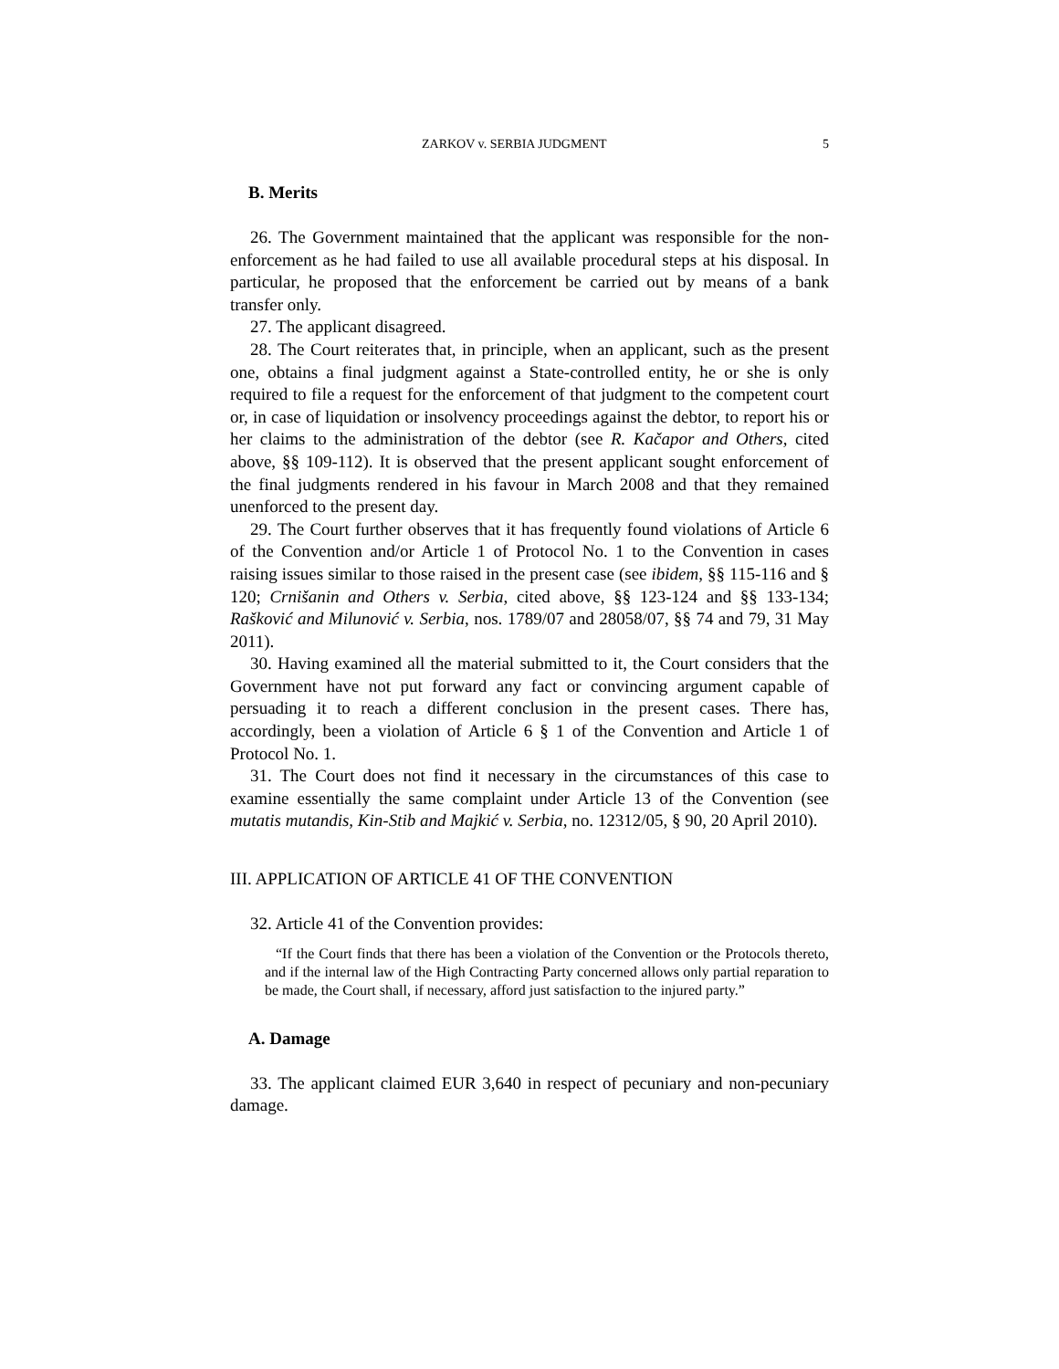ZARKOV v. SERBIA JUDGMENT 5
B. Merits
26. The Government maintained that the applicant was responsible for the non-enforcement as he had failed to use all available procedural steps at his disposal. In particular, he proposed that the enforcement be carried out by means of a bank transfer only.
27. The applicant disagreed.
28. The Court reiterates that, in principle, when an applicant, such as the present one, obtains a final judgment against a State-controlled entity, he or she is only required to file a request for the enforcement of that judgment to the competent court or, in case of liquidation or insolvency proceedings against the debtor, to report his or her claims to the administration of the debtor (see R. Kačapor and Others, cited above, §§ 109-112). It is observed that the present applicant sought enforcement of the final judgments rendered in his favour in March 2008 and that they remained unenforced to the present day.
29. The Court further observes that it has frequently found violations of Article 6 of the Convention and/or Article 1 of Protocol No. 1 to the Convention in cases raising issues similar to those raised in the present case (see ibidem, §§ 115-116 and § 120; Crnišanin and Others v. Serbia, cited above, §§ 123-124 and §§ 133-134; Rašković and Milunović v. Serbia, nos. 1789/07 and 28058/07, §§ 74 and 79, 31 May 2011).
30. Having examined all the material submitted to it, the Court considers that the Government have not put forward any fact or convincing argument capable of persuading it to reach a different conclusion in the present cases. There has, accordingly, been a violation of Article 6 § 1 of the Convention and Article 1 of Protocol No. 1.
31. The Court does not find it necessary in the circumstances of this case to examine essentially the same complaint under Article 13 of the Convention (see mutatis mutandis, Kin-Stib and Majkić v. Serbia, no. 12312/05, § 90, 20 April 2010).
III. APPLICATION OF ARTICLE 41 OF THE CONVENTION
32. Article 41 of the Convention provides:
“If the Court finds that there has been a violation of the Convention or the Protocols thereto, and if the internal law of the High Contracting Party concerned allows only partial reparation to be made, the Court shall, if necessary, afford just satisfaction to the injured party.”
A. Damage
33. The applicant claimed EUR 3,640 in respect of pecuniary and non-pecuniary damage.